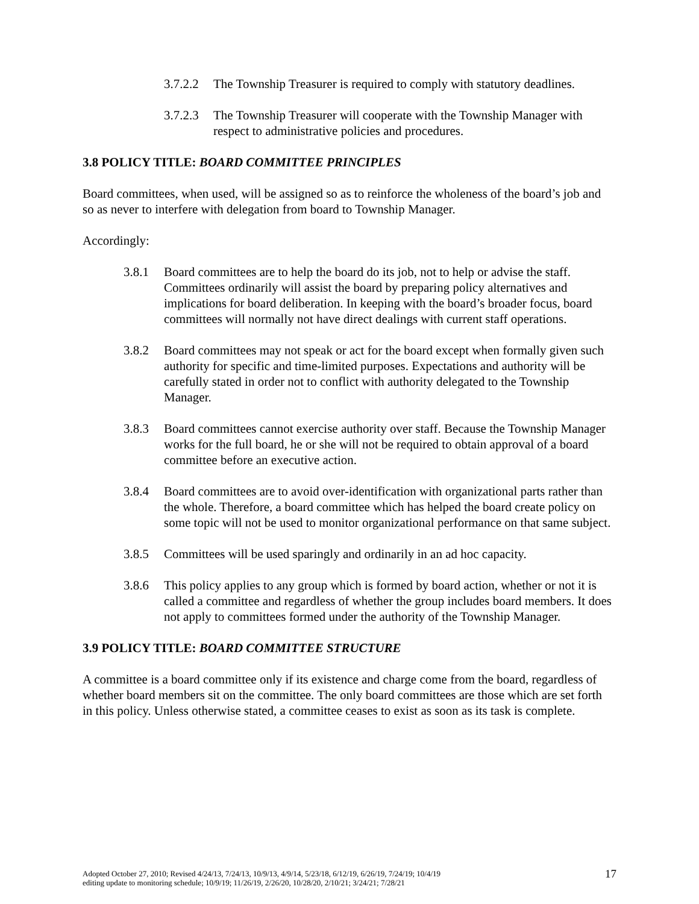3.7.2.2 The Township Treasurer is required to comply with statutory deadlines.
3.7.2.3 The Township Treasurer will cooperate with the Township Manager with respect to administrative policies and procedures.
3.8 POLICY TITLE: BOARD COMMITTEE PRINCIPLES
Board committees, when used, will be assigned so as to reinforce the wholeness of the board’s job and so as never to interfere with delegation from board to Township Manager.
Accordingly:
3.8.1 Board committees are to help the board do its job, not to help or advise the staff. Committees ordinarily will assist the board by preparing policy alternatives and implications for board deliberation. In keeping with the board’s broader focus, board committees will normally not have direct dealings with current staff operations.
3.8.2 Board committees may not speak or act for the board except when formally given such authority for specific and time-limited purposes. Expectations and authority will be carefully stated in order not to conflict with authority delegated to the Township Manager.
3.8.3 Board committees cannot exercise authority over staff. Because the Township Manager works for the full board, he or she will not be required to obtain approval of a board committee before an executive action.
3.8.4 Board committees are to avoid over-identification with organizational parts rather than the whole. Therefore, a board committee which has helped the board create policy on some topic will not be used to monitor organizational performance on that same subject.
3.8.5 Committees will be used sparingly and ordinarily in an ad hoc capacity.
3.8.6 This policy applies to any group which is formed by board action, whether or not it is called a committee and regardless of whether the group includes board members. It does not apply to committees formed under the authority of the Township Manager.
3.9 POLICY TITLE: BOARD COMMITTEE STRUCTURE
A committee is a board committee only if its existence and charge come from the board, regardless of whether board members sit on the committee. The only board committees are those which are set forth in this policy. Unless otherwise stated, a committee ceases to exist as soon as its task is complete.
Adopted October 27, 2010; Revised 4/24/13, 7/24/13, 10/9/13, 4/9/14, 5/23/18, 6/12/19, 6/26/19, 7/24/19; 10/4/19
editing update to monitoring schedule; 10/9/19; 11/26/19, 2/26/20, 10/28/20, 2/10/21; 3/24/21; 7/28/21
17